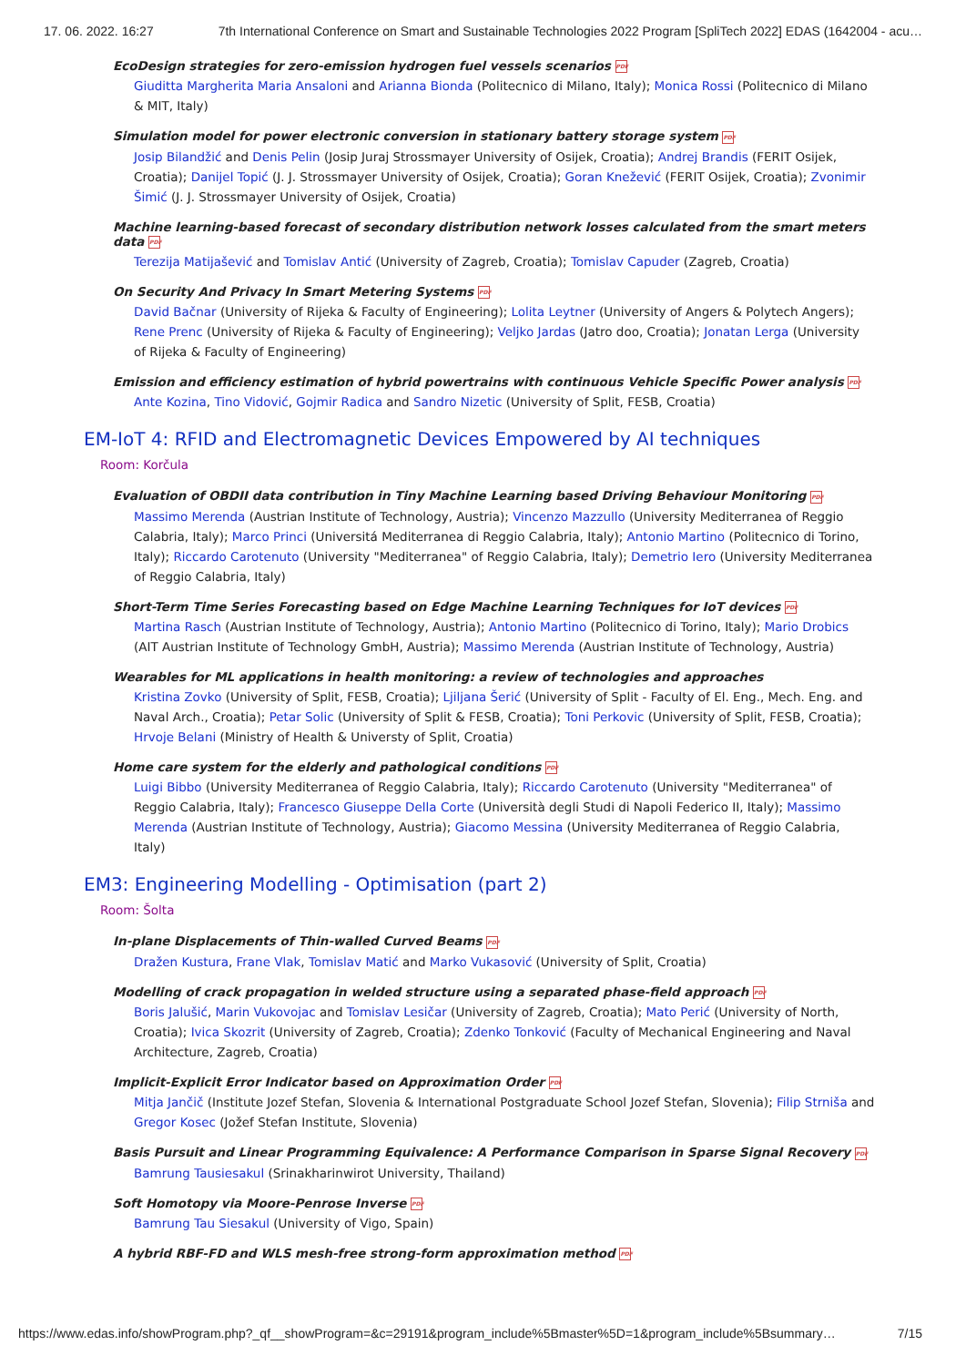17. 06. 2022. 16:27 7th International Conference on Smart and Sustainable Technologies 2022 Program [SpliTech 2022] EDAS (1642004 - acu…
EcoDesign strategies for zero-emission hydrogen fuel vessels scenarios PDF
Giuditta Margherita Maria Ansaloni and Arianna Bionda (Politecnico di Milano, Italy); Monica Rossi (Politecnico di Milano & MIT, Italy)
Simulation model for power electronic conversion in stationary battery storage system PDF
Josip Bilandžić and Denis Pelin (Josip Juraj Strossmayer University of Osijek, Croatia); Andrej Brandis (FERIT Osijek, Croatia); Danijel Topić (J. J. Strossmayer University of Osijek, Croatia); Goran Knežević (FERIT Osijek, Croatia); Zvonimir Šimić (J. J. Strossmayer University of Osijek, Croatia)
Machine learning-based forecast of secondary distribution network losses calculated from the smart meters data PDF
Terezija Matijašević and Tomislav Antić (University of Zagreb, Croatia); Tomislav Capuder (Zagreb, Croatia)
On Security And Privacy In Smart Metering Systems PDF
David Bačnar (University of Rijeka & Faculty of Engineering); Lolita Leytner (University of Angers & Polytech Angers); Rene Prenc (University of Rijeka & Faculty of Engineering); Veljko Jardas (Jatro doo, Croatia); Jonatan Lerga (University of Rijeka & Faculty of Engineering)
Emission and efficiency estimation of hybrid powertrains with continuous Vehicle Specific Power analysis PDF
Ante Kozina, Tino Vidović, Gojmir Radica and Sandro Nizetic (University of Split, FESB, Croatia)
EM-IoT 4: RFID and Electromagnetic Devices Empowered by AI techniques
Room: Korčula
Evaluation of OBDII data contribution in Tiny Machine Learning based Driving Behaviour Monitoring PDF
Massimo Merenda (Austrian Institute of Technology, Austria); Vincenzo Mazzullo (University Mediterranea of Reggio Calabria, Italy); Marco Princi (Universitá Mediterranea di Reggio Calabria, Italy); Antonio Martino (Politecnico di Torino, Italy); Riccardo Carotenuto (University "Mediterranea" of Reggio Calabria, Italy); Demetrio Iero (University Mediterranea of Reggio Calabria, Italy)
Short-Term Time Series Forecasting based on Edge Machine Learning Techniques for IoT devices PDF
Martina Rasch (Austrian Institute of Technology, Austria); Antonio Martino (Politecnico di Torino, Italy); Mario Drobics (AIT Austrian Institute of Technology GmbH, Austria); Massimo Merenda (Austrian Institute of Technology, Austria)
Wearables for ML applications in health monitoring: a review of technologies and approaches
Kristina Zovko (University of Split, FESB, Croatia); Ljiljana Šerić (University of Split - Faculty of El. Eng., Mech. Eng. and Naval Arch., Croatia); Petar Solic (University of Split & FESB, Croatia); Toni Perkovic (University of Split, FESB, Croatia); Hrvoje Belani (Ministry of Health & Universty of Split, Croatia)
Home care system for the elderly and pathological conditions PDF
Luigi Bibbo (University Mediterranea of Reggio Calabria, Italy); Riccardo Carotenuto (University "Mediterranea" of Reggio Calabria, Italy); Francesco Giuseppe Della Corte (Università degli Studi di Napoli Federico II, Italy); Massimo Merenda (Austrian Institute of Technology, Austria); Giacomo Messina (University Mediterranea of Reggio Calabria, Italy)
EM3: Engineering Modelling - Optimisation (part 2)
Room: Šolta
In-plane Displacements of Thin-walled Curved Beams PDF
Dražen Kustura, Frane Vlak, Tomislav Matić and Marko Vukasović (University of Split, Croatia)
Modelling of crack propagation in welded structure using a separated phase-field approach PDF
Boris Jalušić, Marin Vukovojac and Tomislav Lesičar (University of Zagreb, Croatia); Mato Perić (University of North, Croatia); Ivica Skozrit (University of Zagreb, Croatia); Zdenko Tonković (Faculty of Mechanical Engineering and Naval Architecture, Zagreb, Croatia)
Implicit-Explicit Error Indicator based on Approximation Order PDF
Mitja Jančič (Institute Jozef Stefan, Slovenia & International Postgraduate School Jozef Stefan, Slovenia); Filip Strniša and Gregor Kosec (Jožef Stefan Institute, Slovenia)
Basis Pursuit and Linear Programming Equivalence: A Performance Comparison in Sparse Signal Recovery PDF
Bamrung Tausiesakul (Srinakharinwirot University, Thailand)
Soft Homotopy via Moore-Penrose Inverse PDF
Bamrung Tau Siesakul (University of Vigo, Spain)
A hybrid RBF-FD and WLS mesh-free strong-form approximation method PDF
https://www.edas.info/showProgram.php?_qf__showProgram=&c=29191&program_include%5Bmaster%5D=1&program_include%5Bsummary… 7/15